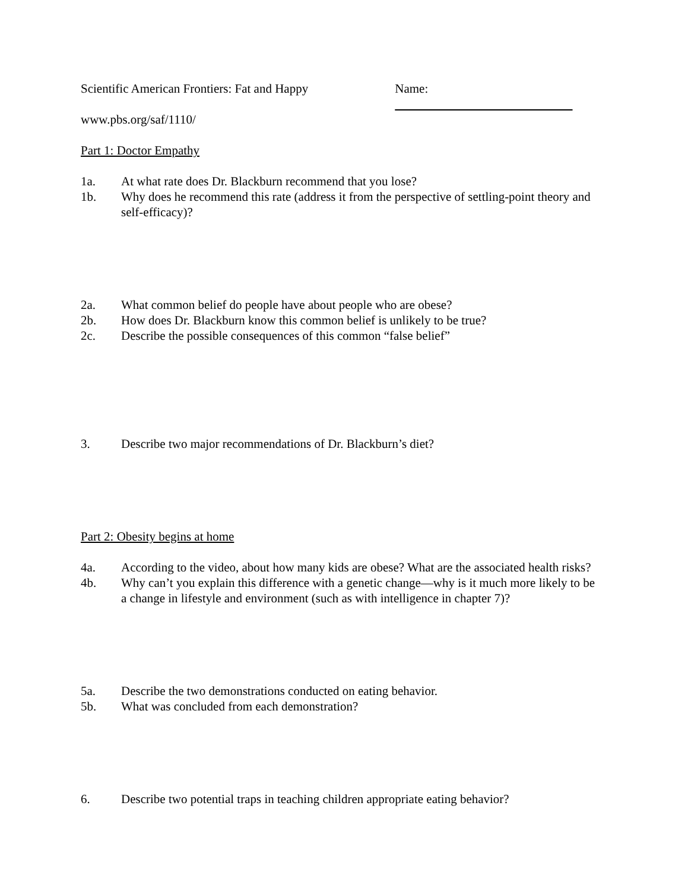Scientific American Frontiers: Fat and Happy Name:
www.pbs.org/saf/1110/
Part 1: Doctor Empathy
1a. At what rate does Dr. Blackburn recommend that you lose?
1b. Why does he recommend this rate (address it from the perspective of settling-point theory and self-efficacy)?
2a. What common belief do people have about people who are obese?
2b. How does Dr. Blackburn know this common belief is unlikely to be true?
2c. Describe the possible consequences of this common “false belief”
3. Describe two major recommendations of Dr. Blackburn’s diet?
Part 2: Obesity begins at home
4a. According to the video, about how many kids are obese? What are the associated health risks?
4b. Why can’t you explain this difference with a genetic change—why is it much more likely to be a change in lifestyle and environment (such as with intelligence in chapter 7)?
5a. Describe the two demonstrations conducted on eating behavior.
5b. What was concluded from each demonstration?
6. Describe two potential traps in teaching children appropriate eating behavior?